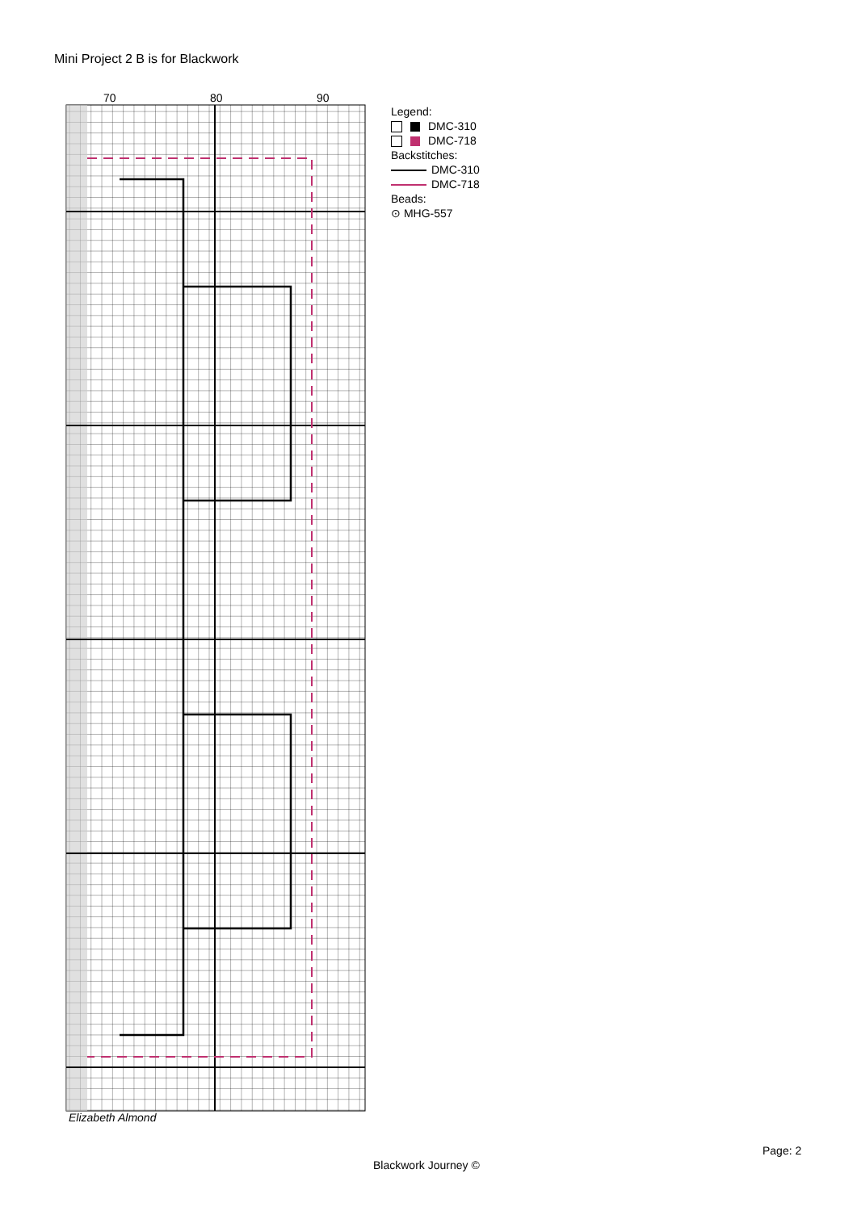Mini Project 2 B is for Blackwork
70
80
90
Legend:
DMC-310
DMC-718
Backstitches:
DMC-310
DMC-718
Beads:
⊙ MHG-557
Elizabeth Almond
Page: 2
Blackwork Journey ©